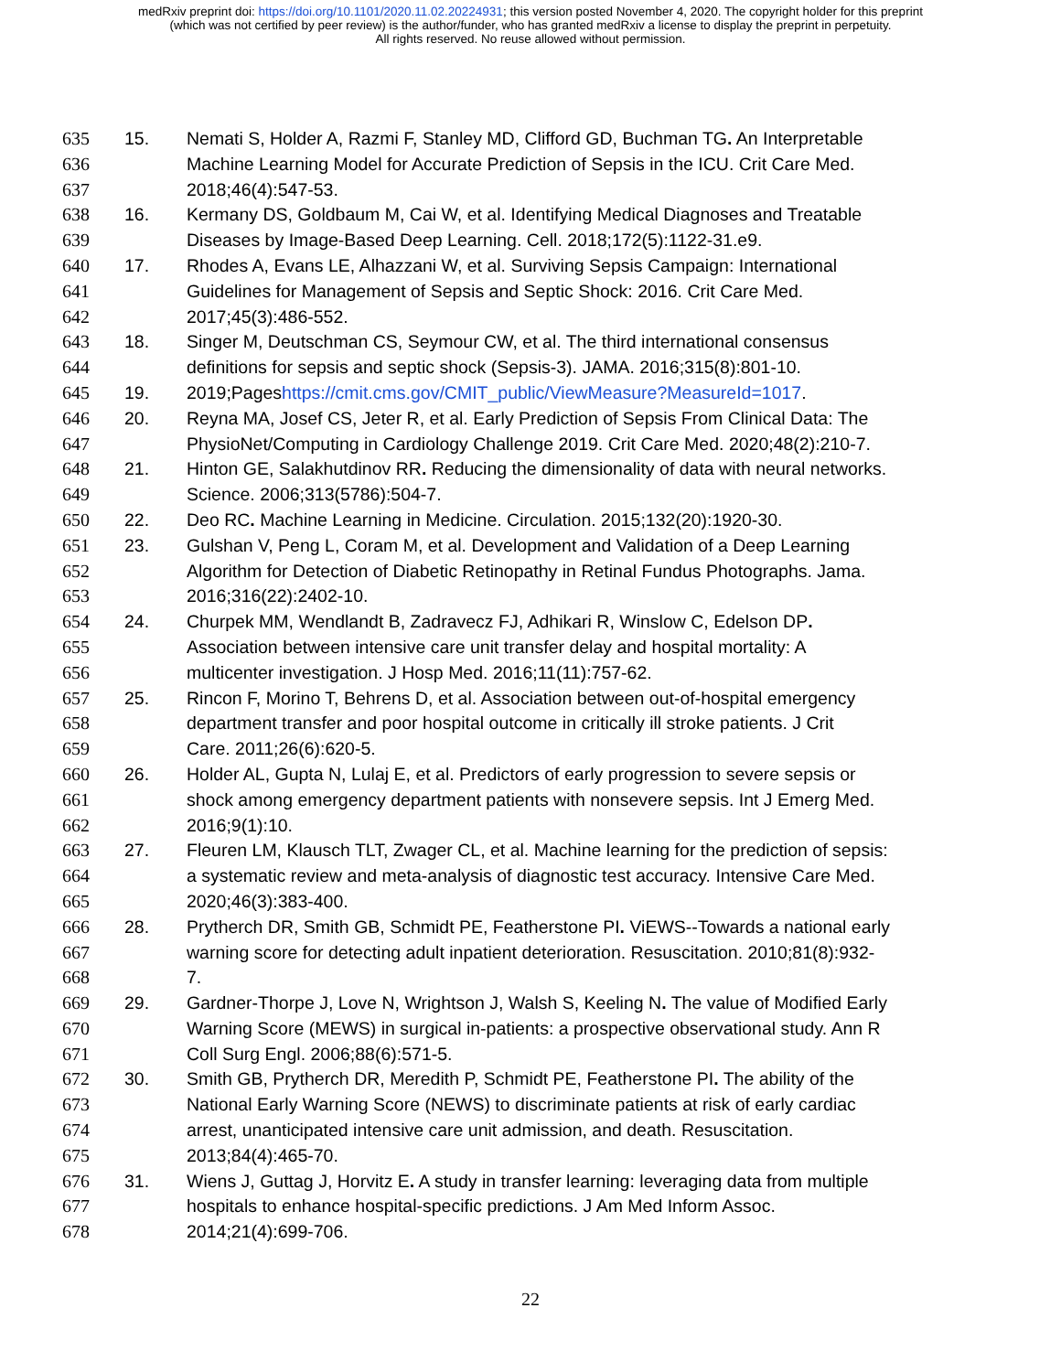medRxiv preprint doi: https://doi.org/10.1101/2020.11.02.20224931; this version posted November 4, 2020. The copyright holder for this preprint
(which was not certified by peer review) is the author/funder, who has granted medRxiv a license to display the preprint in perpetuity.
All rights reserved. No reuse allowed without permission.
635 15. Nemati S, Holder A, Razmi F, Stanley MD, Clifford GD, Buchman TG. An Interpretable
636 Machine Learning Model for Accurate Prediction of Sepsis in the ICU. Crit Care Med.
637 2018;46(4):547-53.
638 16. Kermany DS, Goldbaum M, Cai W, et al. Identifying Medical Diagnoses and Treatable
639 Diseases by Image-Based Deep Learning. Cell. 2018;172(5):1122-31.e9.
640 17. Rhodes A, Evans LE, Alhazzani W, et al. Surviving Sepsis Campaign: International
641 Guidelines for Management of Sepsis and Septic Shock: 2016. Crit Care Med.
642 2017;45(3):486-552.
643 18. Singer M, Deutschman CS, Seymour CW, et al. The third international consensus
644 definitions for sepsis and septic shock (Sepsis-3). JAMA. 2016;315(8):801-10.
645 19. 2019;Pageshttps://cmit.cms.gov/CMIT_public/ViewMeasure?MeasureId=1017.
646 20. Reyna MA, Josef CS, Jeter R, et al. Early Prediction of Sepsis From Clinical Data: The
647 PhysioNet/Computing in Cardiology Challenge 2019. Crit Care Med. 2020;48(2):210-7.
648 21. Hinton GE, Salakhutdinov RR. Reducing the dimensionality of data with neural networks.
649 Science. 2006;313(5786):504-7.
650 22. Deo RC. Machine Learning in Medicine. Circulation. 2015;132(20):1920-30.
651 23. Gulshan V, Peng L, Coram M, et al. Development and Validation of a Deep Learning
652 Algorithm for Detection of Diabetic Retinopathy in Retinal Fundus Photographs. Jama.
653 2016;316(22):2402-10.
654 24. Churpek MM, Wendlandt B, Zadravecz FJ, Adhikari R, Winslow C, Edelson DP.
655 Association between intensive care unit transfer delay and hospital mortality: A
656 multicenter investigation. J Hosp Med. 2016;11(11):757-62.
657 25. Rincon F, Morino T, Behrens D, et al. Association between out-of-hospital emergency
658 department transfer and poor hospital outcome in critically ill stroke patients. J Crit
659 Care. 2011;26(6):620-5.
660 26. Holder AL, Gupta N, Lulaj E, et al. Predictors of early progression to severe sepsis or
661 shock among emergency department patients with nonsevere sepsis. Int J Emerg Med.
662 2016;9(1):10.
663 27. Fleuren LM, Klausch TLT, Zwager CL, et al. Machine learning for the prediction of sepsis:
664 a systematic review and meta-analysis of diagnostic test accuracy. Intensive Care Med.
665 2020;46(3):383-400.
666 28. Prytherch DR, Smith GB, Schmidt PE, Featherstone PI. ViEWS--Towards a national early
667 warning score for detecting adult inpatient deterioration. Resuscitation. 2010;81(8):932-
668 7.
669 29. Gardner-Thorpe J, Love N, Wrightson J, Walsh S, Keeling N. The value of Modified Early
670 Warning Score (MEWS) in surgical in-patients: a prospective observational study. Ann R
671 Coll Surg Engl. 2006;88(6):571-5.
672 30. Smith GB, Prytherch DR, Meredith P, Schmidt PE, Featherstone PI. The ability of the
673 National Early Warning Score (NEWS) to discriminate patients at risk of early cardiac
674 arrest, unanticipated intensive care unit admission, and death. Resuscitation.
675 2013;84(4):465-70.
676 31. Wiens J, Guttag J, Horvitz E. A study in transfer learning: leveraging data from multiple
677 hospitals to enhance hospital-specific predictions. J Am Med Inform Assoc.
678 2014;21(4):699-706.
22